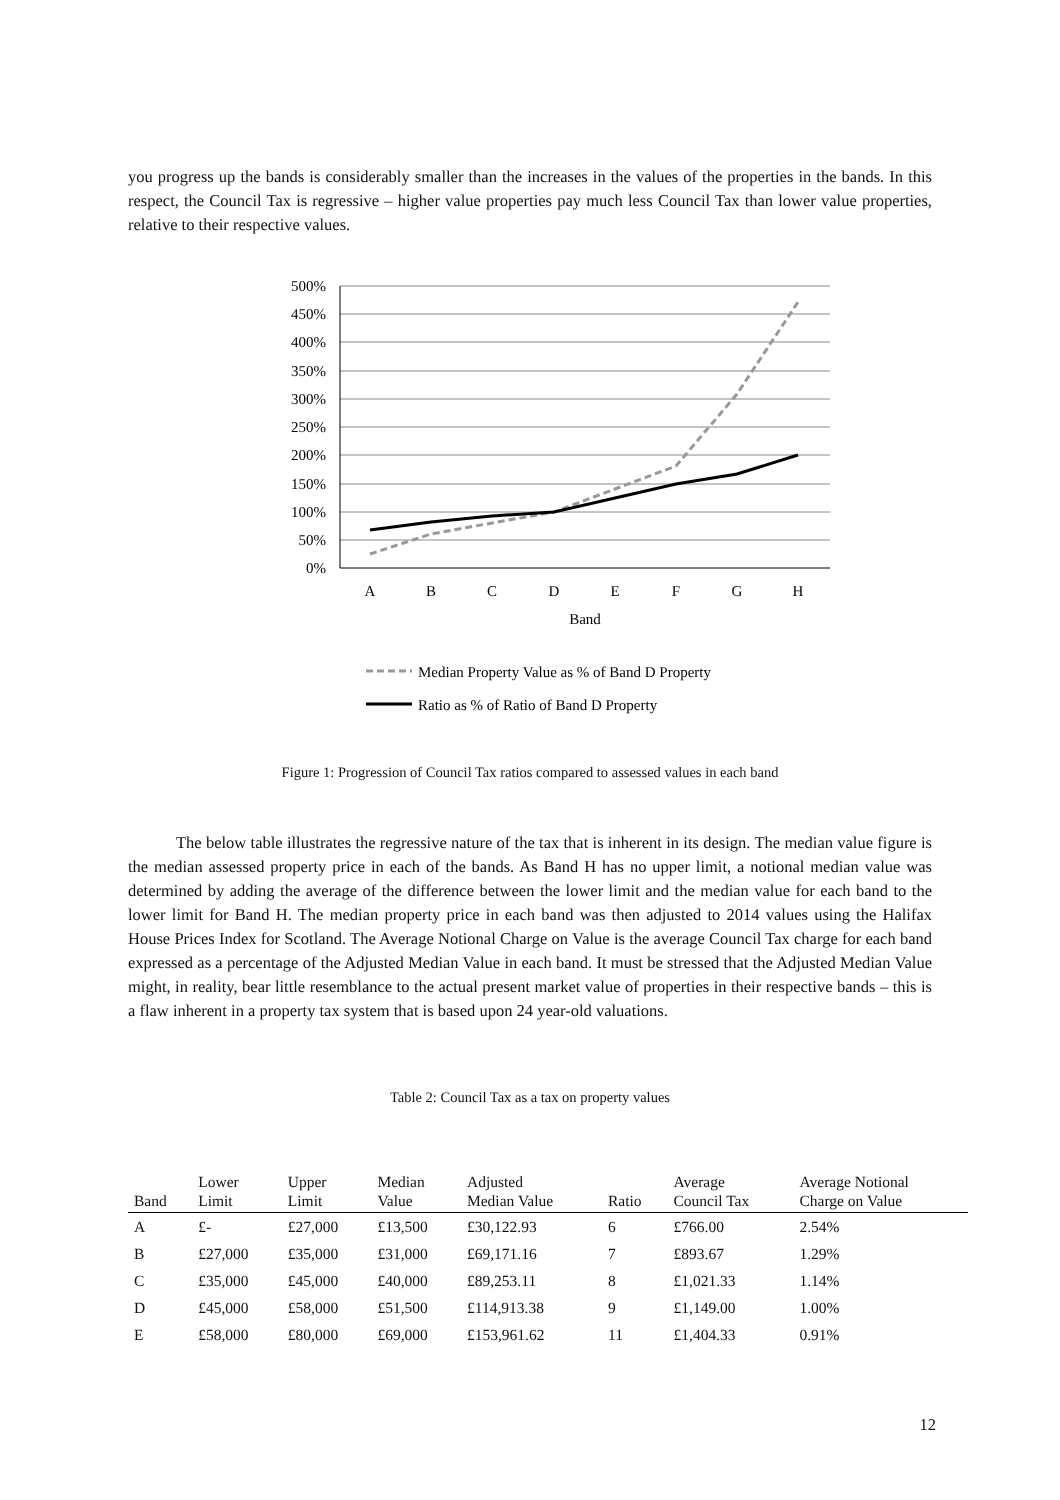you progress up the bands is considerably smaller than the increases in the values of the properties in the bands. In this respect, the Council Tax is regressive – higher value properties pay much less Council Tax than lower value properties, relative to their respective values.
500%
450%
400%
350%
300%
250%
200%
150%
100%
50%
0%
A
B
C
D
E
F
G
H
Band
Median Property Value as % of Band D Property
Ratio as % of Ratio of Band D Property
Figure 1: Progression of Council Tax ratios compared to assessed values in each band
The below table illustrates the regressive nature of the tax that is inherent in its design. The median value figure is the median assessed property price in each of the bands. As Band H has no upper limit, a notional median value was determined by adding the average of the difference between the lower limit and the median value for each band to the lower limit for Band H. The median property price in each band was then adjusted to 2014 values using the Halifax House Prices Index for Scotland. The Average Notional Charge on Value is the average Council Tax charge for each band expressed as a percentage of the Adjusted Median Value in each band. It must be stressed that the Adjusted Median Value might, in reality, bear little resemblance to the actual present market value of properties in their respective bands – this is a flaw inherent in a property tax system that is based upon 24 year-old valuations.
Table 2: Council Tax as a tax on property values
| Band | Lower Limit | Upper Limit | Median Value | Adjusted Median Value | Ratio | Average Council Tax | Average Notional Charge on Value |
| --- | --- | --- | --- | --- | --- | --- | --- |
| A | £- | £27,000 | £13,500 | £30,122.93 | 6 | £766.00 | 2.54% |
| B | £27,000 | £35,000 | £31,000 | £69,171.16 | 7 | £893.67 | 1.29% |
| C | £35,000 | £45,000 | £40,000 | £89,253.11 | 8 | £1,021.33 | 1.14% |
| D | £45,000 | £58,000 | £51,500 | £114,913.38 | 9 | £1,149.00 | 1.00% |
| E | £58,000 | £80,000 | £69,000 | £153,961.62 | 11 | £1,404.33 | 0.91% |
12